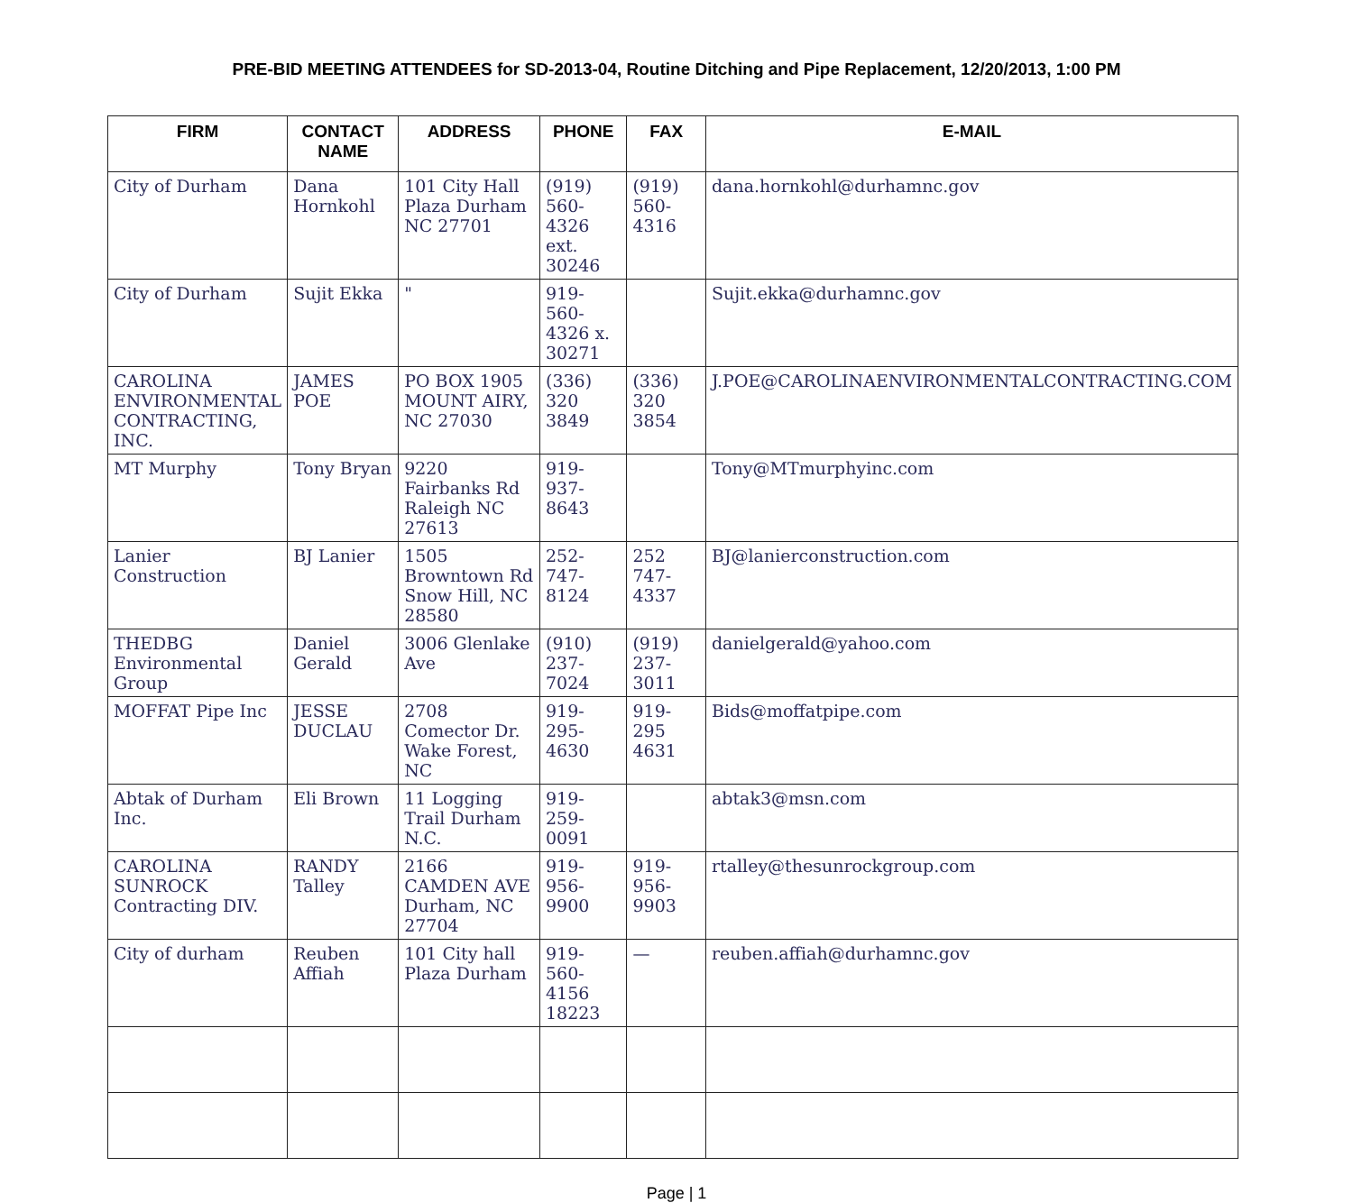PRE-BID MEETING ATTENDEES for SD-2013-04, Routine Ditching and Pipe Replacement, 12/20/2013, 1:00 PM
| FIRM | CONTACT NAME | ADDRESS | PHONE | FAX | E-MAIL |
| --- | --- | --- | --- | --- | --- |
| City of Durham | Dana Hornkohl | 101 City Hall Plaza Durham NC 27701 | (919) 560-4326 ext. 30246 | (919) 560-4316 | dana.hornkohl@durhamnc.gov |
| City of Durham | Sujit Ekka | " | 919-560-4326 x. 30271 | | Sujit.ekka@durhamnc.gov |
| CAROLINA ENVIRONMENTAL CONTRACTING, INC. | JAMES POE | PO BOX 1905 MOUNT AIRY, NC 27030 | (336) 320 3849 | (336) 320 3854 | J.POE@CAROLINAENVIRONMENTALCONTRACTING.COM |
| MT Murphy | Tony Bryan | 9220 Fairbanks Rd Raleigh NC 27613 | 919-937-8643 | | Tony@MTmurphyinc.com |
| Lanier Construction | BJ Lanier | 1505 Browntown Rd Snow Hill, NC 28580 | 252-747-8124 | 252 747-4337 | BJ@lanierconstruction.com |
| THEDBG Environmental Group | Daniel Gerald | 3006 Glenlake Ave | (910) 237-7024 | (919) 237-3011 | danielgerald@yahoo.com |
| MOFFAT Pipe Inc | JESSE DUCLAU | 2708 Comector Dr. Wake Forest, NC | 919-295-4630 | 919-295 4631 | Bids@moffatpipe.com |
| Abtak of Durham Inc. | Eli Brown | 11 Logging Trail Durham N.C. | 919-259-0091 | | abtak3@msn.com |
| CAROLINA SUNROCK Contracting DIV. | RANDY Talley | 2166 CAMDEN AVE Durham, NC 27704 | 919-956-9900 | 919-956-9903 | rtalley@thesunrockgroup.com |
| City of durham | Reuben Affiah | 101 City hall Plaza Durham | 919-560-4156 18223 | — | reuben.affiah@durhamnc.gov |
Page | 1